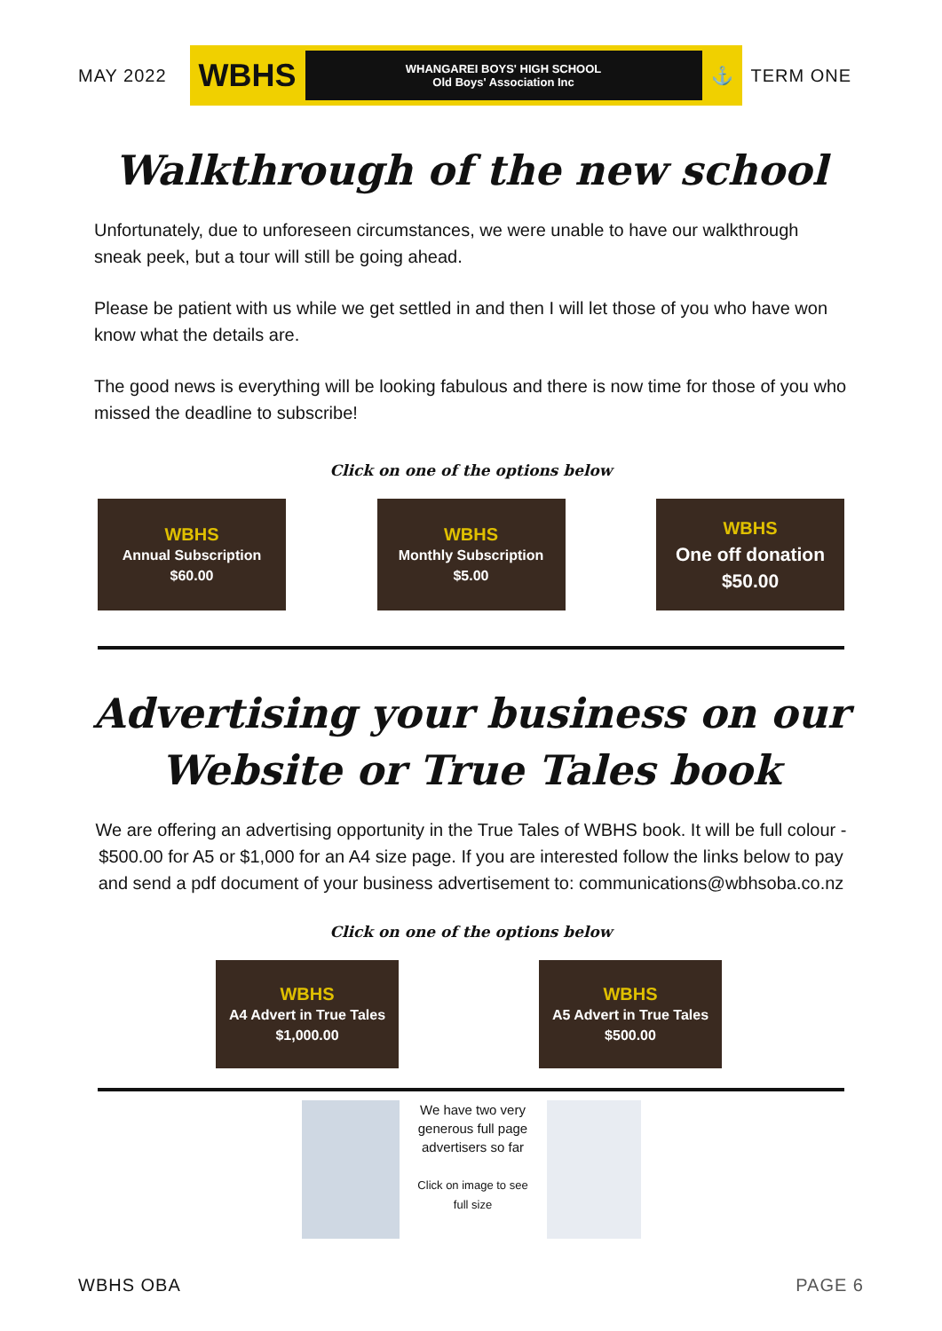MAY 2022
WBHS WHANGAREI BOYS' HIGH SCHOOL
Old Boys' Association Inc ⚓
TERM ONE
Walkthrough of the new school
Unfortunately, due to unforeseen circumstances, we were unable to have our walkthrough sneak peek, but a tour will still be going ahead.
Please be patient with us while we get settled in and then I will let those of you who have won know what the details are.
The good news is everything will be looking fabulous and there is now time for those of you who missed the deadline to subscribe!
Click on one of the options below
WBHS
Annual Subscription
$60.00
WBHS
Monthly Subscription
$5.00
WBHS
One off donation
$50.00
Advertising your business on our
Website or True Tales book
We are offering an advertising opportunity in the True Tales of WBHS book. It will be full colour - $500.00 for A5 or $1,000 for an A4 size page. If you are interested follow the links below to pay and send a pdf document of your business advertisement to: communications@wbhsoba.co.nz
Click on one of the options below
WBHS
A4 Advert in True Tales
$1,000.00
WBHS
A5 Advert in True Tales
$500.00
We have two very generous full page advertisers so far
Click on image to see full size
WBHS OBA PAGE 6